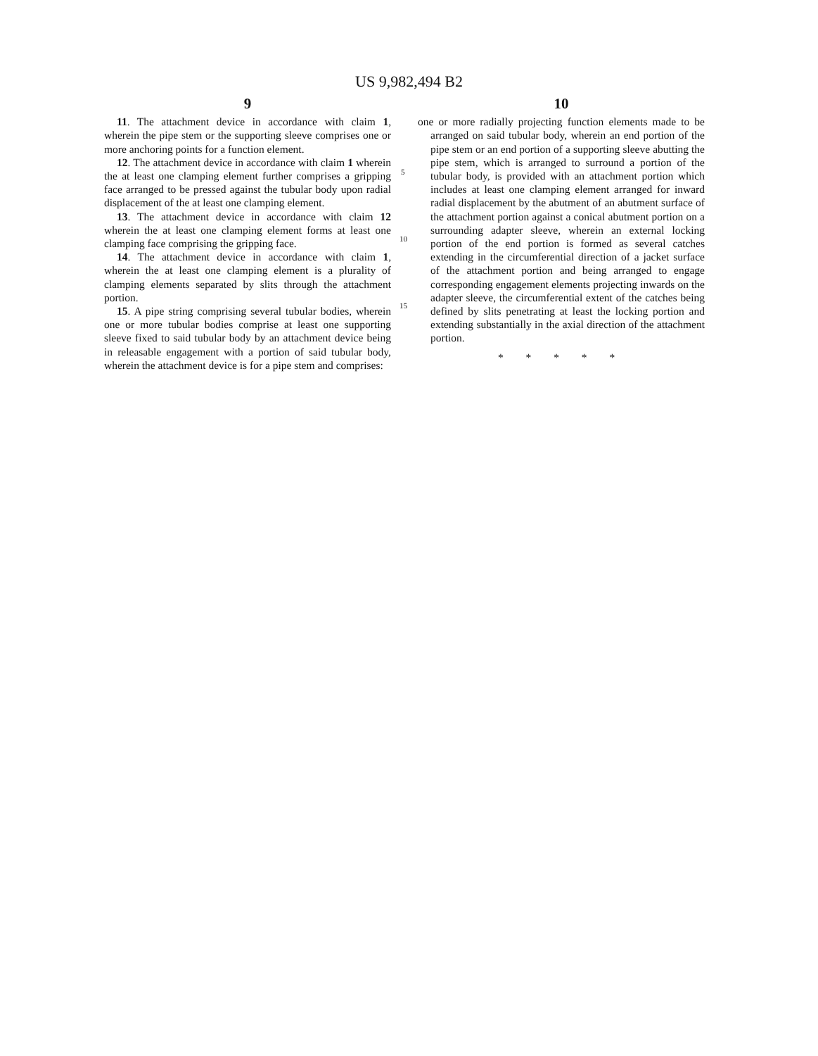US 9,982,494 B2
9
11. The attachment device in accordance with claim 1, wherein the pipe stem or the supporting sleeve comprises one or more anchoring points for a function element.
12. The attachment device in accordance with claim 1 wherein the at least one clamping element further comprises a gripping face arranged to be pressed against the tubular body upon radial displacement of the at least one clamping element.
13. The attachment device in accordance with claim 12 wherein the at least one clamping element forms at least one clamping face comprising the gripping face.
14. The attachment device in accordance with claim 1, wherein the at least one clamping element is a plurality of clamping elements separated by slits through the attachment portion.
15. A pipe string comprising several tubular bodies, wherein one or more tubular bodies comprise at least one supporting sleeve fixed to said tubular body by an attachment device being in releasable engagement with a portion of said tubular body, wherein the attachment device is for a pipe stem and comprises:
10
one or more radially projecting function elements made to be arranged on said tubular body, wherein an end portion of the pipe stem or an end portion of a supporting sleeve abutting the pipe stem, which is arranged to surround a portion of the tubular body, is provided with an attachment portion which includes at least one clamping element arranged for inward radial displacement by the abutment of an abutment surface of the attachment portion against a conical abutment portion on a surrounding adapter sleeve, wherein an external locking portion of the end portion is formed as several catches extending in the circumferential direction of a jacket surface of the attachment portion and being arranged to engage corresponding engagement elements projecting inwards on the adapter sleeve, the circumferential extent of the catches being defined by slits penetrating at least the locking portion and extending substantially in the axial direction of the attachment portion.
* * * * *
5
10
15